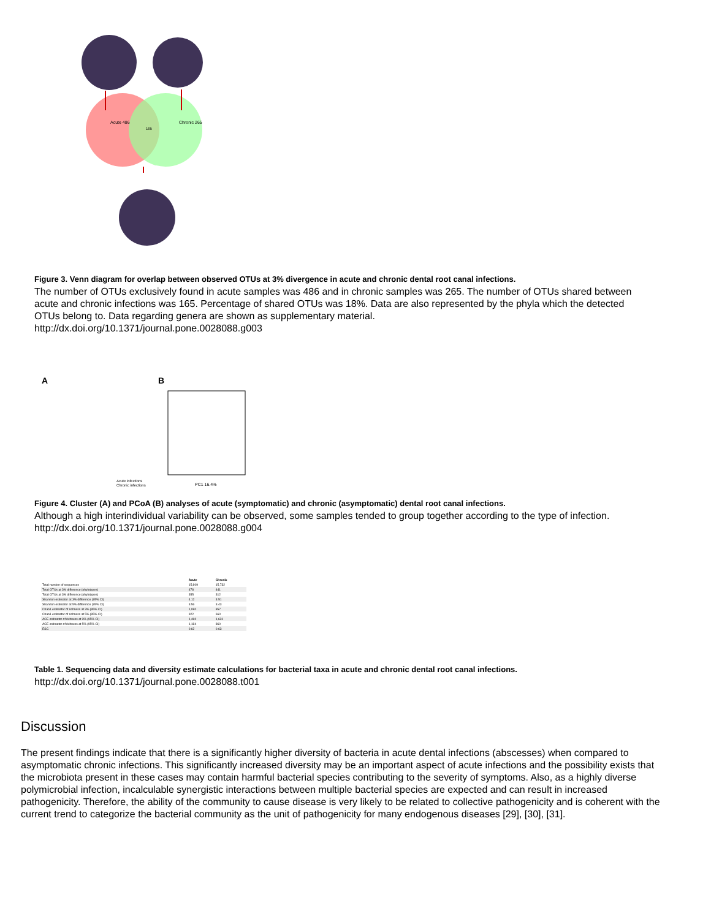Acute 486
Chronic 265
165
Figure 3. Venn diagram for overlap between observed OTUs at 3% divergence in acute and chronic dental root canal infections.
The number of OTUs exclusively found in acute samples was 486 and in chronic samples was 265. The number of OTUs shared between acute and chronic infections was 165. Percentage of shared OTUs was 18%. Data are also represented by the phyla which the detected OTUs belong to. Data regarding genera are shown as supplementary material.
http://dx.doi.org/10.1371/journal.pone.0028088.g003
A
B
PC1 16.4%
Acute infections
Chronic infections
Figure 4. Cluster (A) and PCoA (B) analyses of acute (symptomatic) and chronic (asymptomatic) dental root canal infections.
Although a high interindividual variability can be observed, some samples tended to group together according to the type of infection.
http://dx.doi.org/10.1371/journal.pone.0028088.g004
| | Acute | Chronic |
| --- | --- | --- |
| Total number of sequences | 15,809 | 15,732 |
| Total OTUs at 3% difference (phylotypes) | 478 | 441 |
| Total OTUs at 3% difference (phylotypes) | 355 | 312 |
| Shannon estimator at 3% difference (95% CI) | 4.12 | 3.51 |
| Shannon estimator at 5% difference (95% CI) | 3.56 | 3.43 |
| Chao1 estimator of richness at 3% (95% CI) | 1,080 | 857 |
| Chao1 estimator of richness at 5% (95% CI) | 922 | 660 |
| ACE estimator of richness at 3% (95% CI) | 1,460 | 1,631 |
| ACE estimator of richness at 5% (95% CI) | 1,184 | 860 |
| ESC | 0.62 | 0.63 |
Table 1. Sequencing data and diversity estimate calculations for bacterial taxa in acute and chronic dental root canal infections.
http://dx.doi.org/10.1371/journal.pone.0028088.t001
Discussion
The present findings indicate that there is a significantly higher diversity of bacteria in acute dental infections (abscesses) when compared to asymptomatic chronic infections. This significantly increased diversity may be an important aspect of acute infections and the possibility exists that the microbiota present in these cases may contain harmful bacterial species contributing to the severity of symptoms. Also, as a highly diverse polymicrobial infection, incalculable synergistic interactions between multiple bacterial species are expected and can result in increased pathogenicity. Therefore, the ability of the community to cause disease is very likely to be related to collective pathogenicity and is coherent with the current trend to categorize the bacterial community as the unit of pathogenicity for many endogenous diseases [29], [30], [31].